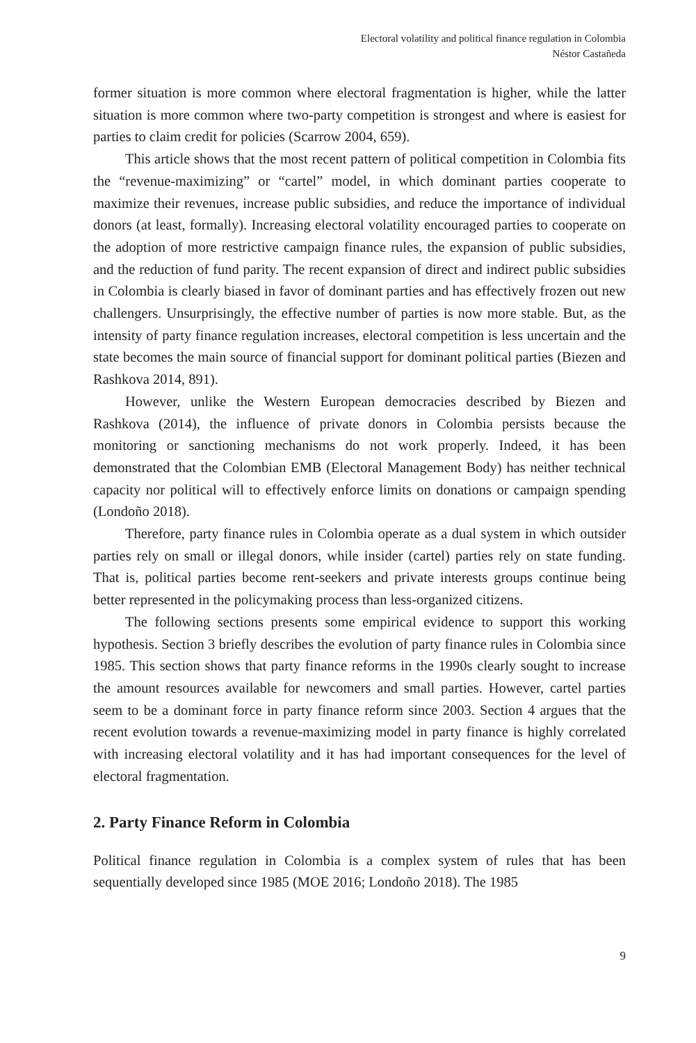Electoral volatility and political finance regulation in Colombia
Néstor Castañeda
former situation is more common where electoral fragmentation is higher, while the latter situation is more common where two-party competition is strongest and where is easiest for parties to claim credit for policies (Scarrow 2004, 659).
This article shows that the most recent pattern of political competition in Colombia fits the “revenue-maximizing” or “cartel” model, in which dominant parties cooperate to maximize their revenues, increase public subsidies, and reduce the importance of individual donors (at least, formally). Increasing electoral volatility encouraged parties to cooperate on the adoption of more restrictive campaign finance rules, the expansion of public subsidies, and the reduction of fund parity. The recent expansion of direct and indirect public subsidies in Colombia is clearly biased in favor of dominant parties and has effectively frozen out new challengers. Unsurprisingly, the effective number of parties is now more stable. But, as the intensity of party finance regulation increases, electoral competition is less uncertain and the state becomes the main source of financial support for dominant political parties (Biezen and Rashkova 2014, 891).
However, unlike the Western European democracies described by Biezen and Rashkova (2014), the influence of private donors in Colombia persists because the monitoring or sanctioning mechanisms do not work properly. Indeed, it has been demonstrated that the Colombian EMB (Electoral Management Body) has neither technical capacity nor political will to effectively enforce limits on donations or campaign spending (Londoño 2018).
Therefore, party finance rules in Colombia operate as a dual system in which outsider parties rely on small or illegal donors, while insider (cartel) parties rely on state funding. That is, political parties become rent-seekers and private interests groups continue being better represented in the policymaking process than less-organized citizens.
The following sections presents some empirical evidence to support this working hypothesis. Section 3 briefly describes the evolution of party finance rules in Colombia since 1985. This section shows that party finance reforms in the 1990s clearly sought to increase the amount resources available for newcomers and small parties. However, cartel parties seem to be a dominant force in party finance reform since 2003. Section 4 argues that the recent evolution towards a revenue-maximizing model in party finance is highly correlated with increasing electoral volatility and it has had important consequences for the level of electoral fragmentation.
2. Party Finance Reform in Colombia
Political finance regulation in Colombia is a complex system of rules that has been sequentially developed since 1985 (MOE 2016; Londoño 2018). The 1985
9